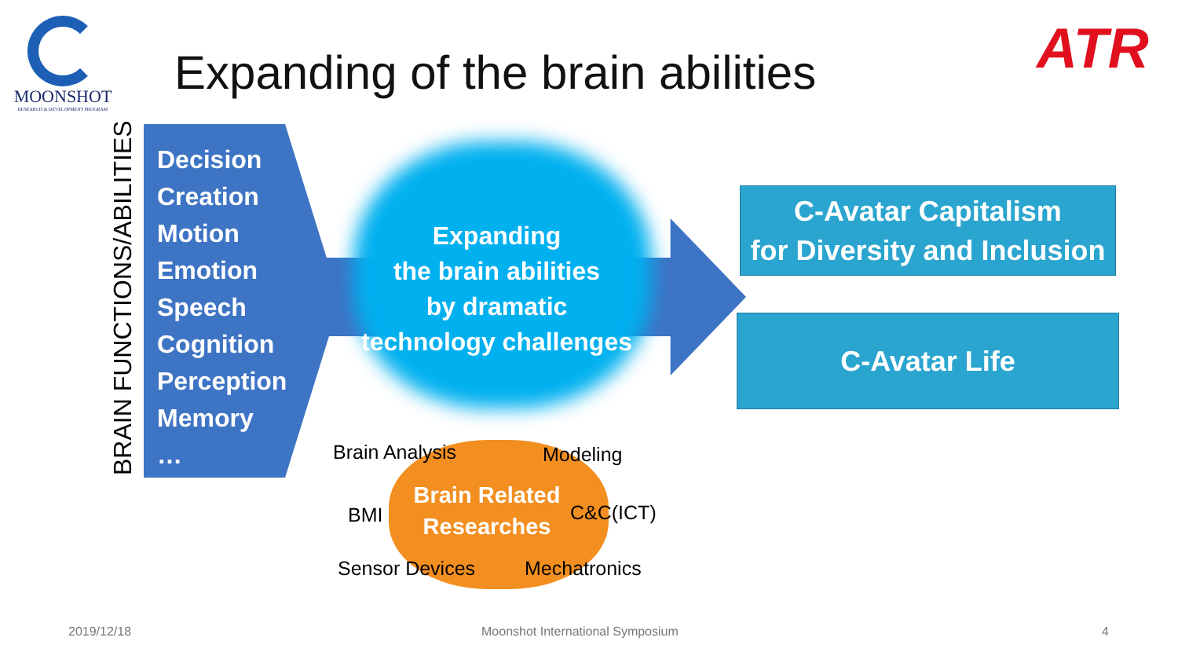MOONSHOT
RESEARCH & DEVELOPMENT PROGRAM
Expanding of the brain abilities
ATR
BRAIN FUNCTIONS/ABILITIES
Decision
Creation
Motion
Emotion
Speech
Cognition
Perception
Memory
…
Expanding
the brain abilities
by dramatic
technology challenges
C-Avatar Capitalism
for Diversity and Inclusion
C-Avatar Life
Brain Related
Researches
Brain Analysis Modeling
BMI C&C(ICT)
Sensor Devices Mechatronics
2019/12/18
Moonshot International Symposium
4